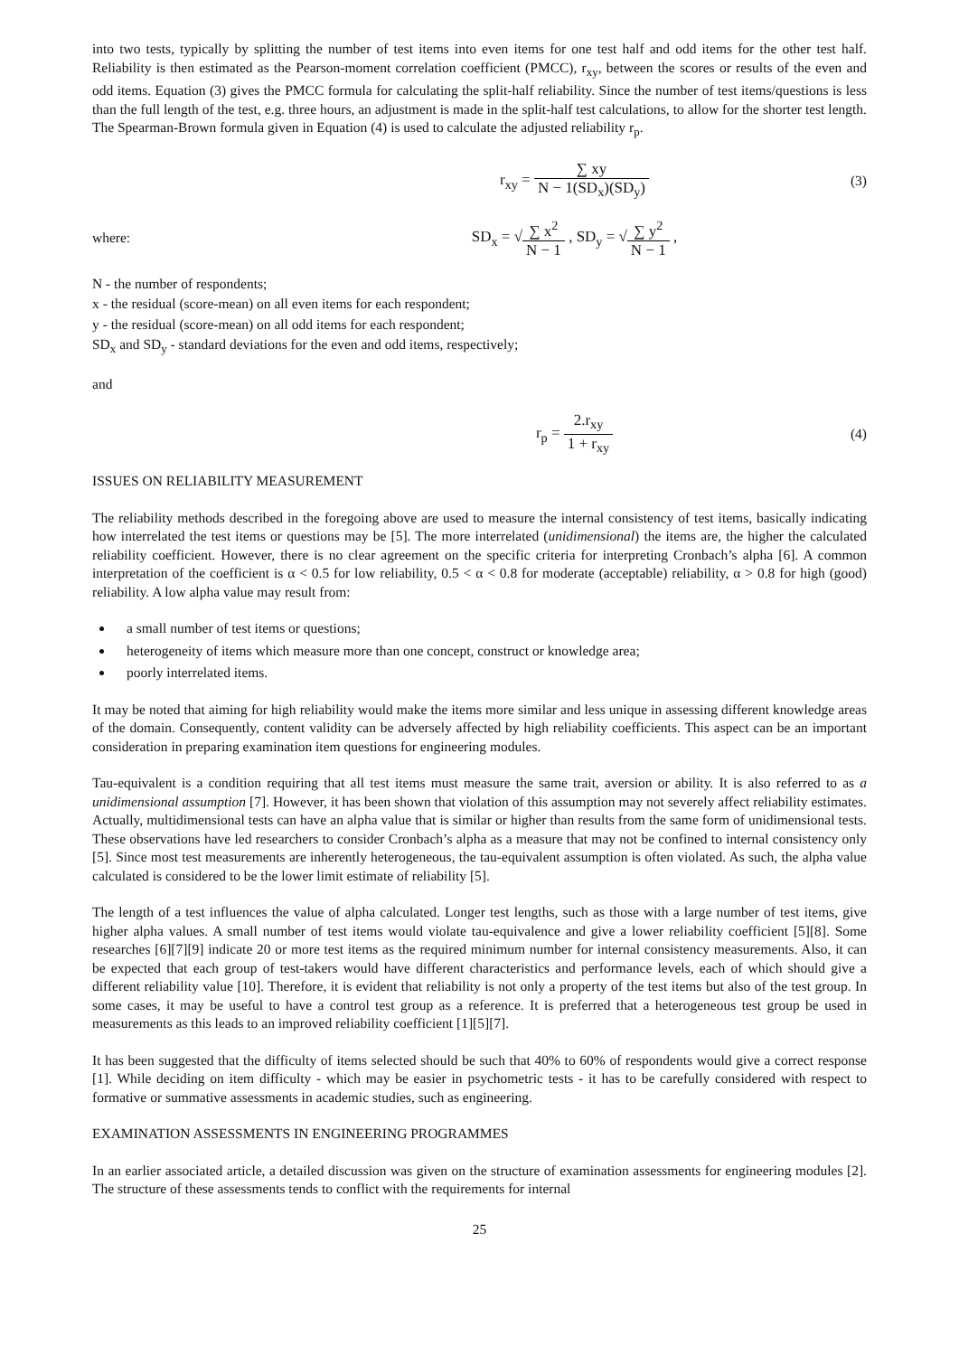into two tests, typically by splitting the number of test items into even items for one test half and odd items for the other test half. Reliability is then estimated as the Pearson-moment correlation coefficient (PMCC), r<sub>xy</sub>, between the scores or results of the even and odd items. Equation (3) gives the PMCC formula for calculating the split-half reliability. Since the number of test items/questions is less than the full length of the test, e.g. three hours, an adjustment is made in the split-half test calculations, to allow for the shorter test length. The Spearman-Brown formula given in Equation (4) is used to calculate the adjusted reliability r<sub>p</sub>.
r<sub>xy</sub> = ∑ xy N − 1(SD<sub>x</sub>)(SD<sub>y</sub>) (3)
where:
SD<sub>x</sub> = √∑ x<sup>2</sup> N − 1 , SD<sub>y</sub> = √∑ y<sup>2</sup> N − 1 ,
N - the number of respondents;
x - the residual (score-mean) on all even items for each respondent;
y - the residual (score-mean) on all odd items for each respondent;
SD<sub>x</sub> and SD<sub>y</sub> - standard deviations for the even and odd items, respectively;
and
r<sub>p</sub> = 2.r<sub>xy</sub> 1 + r<sub>xy</sub> (4)
ISSUES ON RELIABILITY MEASUREMENT
The reliability methods described in the foregoing above are used to measure the internal consistency of test items, basically indicating how interrelated the test items or questions may be [5]. The more interrelated (unidimensional) the items are, the higher the calculated reliability coefficient. However, there is no clear agreement on the specific criteria for interpreting Cronbach’s alpha [6]. A common interpretation of the coefficient is α < 0.5 for low reliability, 0.5 < α < 0.8 for moderate (acceptable) reliability, α > 0.8 for high (good) reliability. A low alpha value may result from:
a small number of test items or questions;
heterogeneity of items which measure more than one concept, construct or knowledge area;
poorly interrelated items.
It may be noted that aiming for high reliability would make the items more similar and less unique in assessing different knowledge areas of the domain. Consequently, content validity can be adversely affected by high reliability coefficients. This aspect can be an important consideration in preparing examination item questions for engineering modules.
Tau-equivalent is a condition requiring that all test items must measure the same trait, aversion or ability. It is also referred to as a unidimensional assumption [7]. However, it has been shown that violation of this assumption may not severely affect reliability estimates. Actually, multidimensional tests can have an alpha value that is similar or higher than results from the same form of unidimensional tests. These observations have led researchers to consider Cronbach’s alpha as a measure that may not be confined to internal consistency only [5]. Since most test measurements are inherently heterogeneous, the tau-equivalent assumption is often violated. As such, the alpha value calculated is considered to be the lower limit estimate of reliability [5].
The length of a test influences the value of alpha calculated. Longer test lengths, such as those with a large number of test items, give higher alpha values. A small number of test items would violate tau-equivalence and give a lower reliability coefficient [5][8]. Some researches [6][7][9] indicate 20 or more test items as the required minimum number for internal consistency measurements. Also, it can be expected that each group of test-takers would have different characteristics and performance levels, each of which should give a different reliability value [10]. Therefore, it is evident that reliability is not only a property of the test items but also of the test group. In some cases, it may be useful to have a control test group as a reference. It is preferred that a heterogeneous test group be used in measurements as this leads to an improved reliability coefficient [1][5][7].
It has been suggested that the difficulty of items selected should be such that 40% to 60% of respondents would give a correct response [1]. While deciding on item difficulty - which may be easier in psychometric tests - it has to be carefully considered with respect to formative or summative assessments in academic studies, such as engineering.
EXAMINATION ASSESSMENTS IN ENGINEERING PROGRAMMES
In an earlier associated article, a detailed discussion was given on the structure of examination assessments for engineering modules [2]. The structure of these assessments tends to conflict with the requirements for internal
25